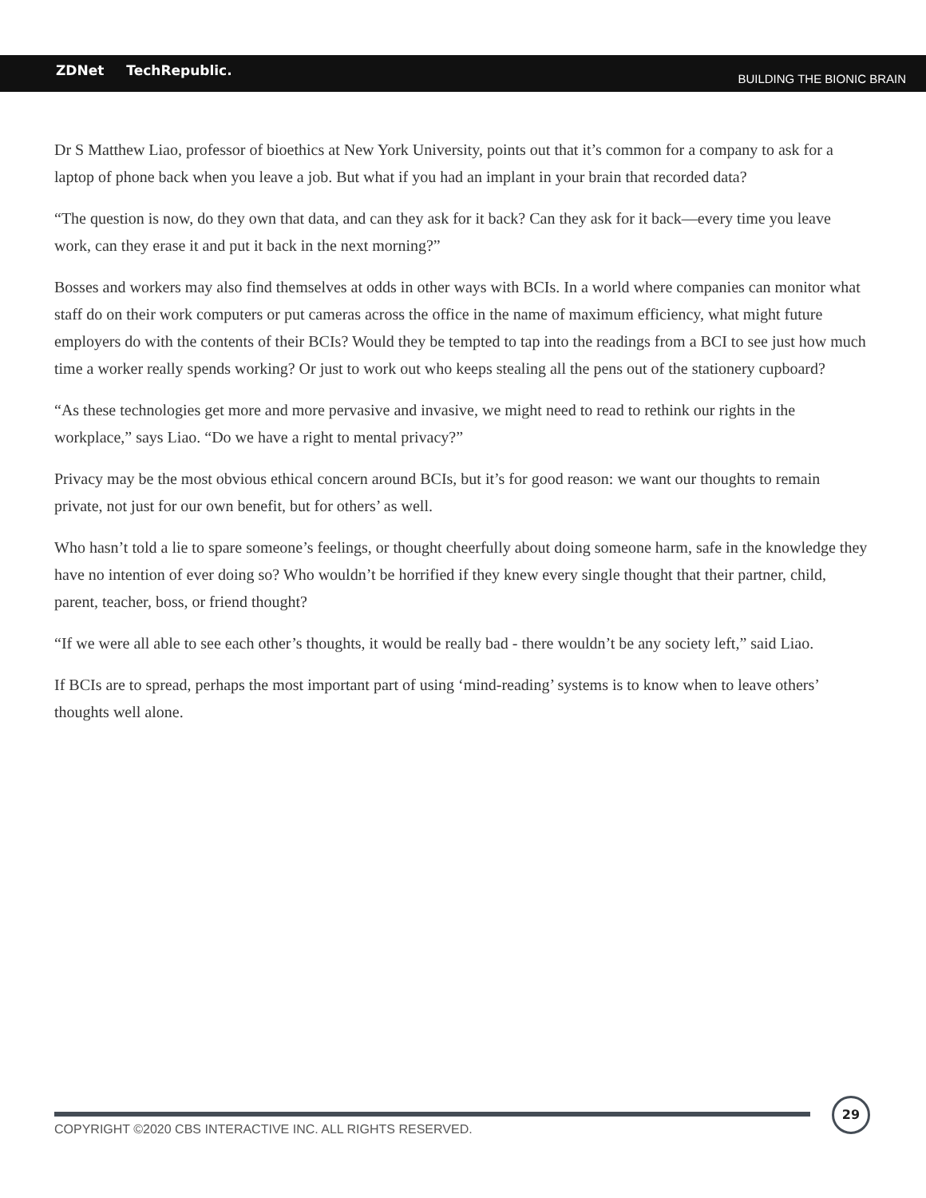ZDNet TechRepublic.
BUILDING THE BIONIC BRAIN
Dr S Matthew Liao, professor of bioethics at New York University, points out that it’s common for a company to ask for a laptop of phone back when you leave a job. But what if you had an implant in your brain that recorded data?
“The question is now, do they own that data, and can they ask for it back? Can they ask for it back—every time you leave work, can they erase it and put it back in the next morning?”
Bosses and workers may also find themselves at odds in other ways with BCIs. In a world where companies can monitor what staff do on their work computers or put cameras across the office in the name of maximum efficiency, what might future employers do with the contents of their BCIs? Would they be tempted to tap into the readings from a BCI to see just how much time a worker really spends working? Or just to work out who keeps stealing all the pens out of the stationery cupboard?
“As these technologies get more and more pervasive and invasive, we might need to read to rethink our rights in the workplace,” says Liao. “Do we have a right to mental privacy?”
Privacy may be the most obvious ethical concern around BCIs, but it’s for good reason: we want our thoughts to remain private, not just for our own benefit, but for others’ as well.
Who hasn’t told a lie to spare someone’s feelings, or thought cheerfully about doing someone harm, safe in the knowledge they have no intention of ever doing so? Who wouldn’t be horrified if they knew every single thought that their partner, child, parent, teacher, boss, or friend thought?
“If we were all able to see each other’s thoughts, it would be really bad - there wouldn’t be any society left,” said Liao.
If BCIs are to spread, perhaps the most important part of using ‘mind-reading’ systems is to know when to leave others’ thoughts well alone.
COPYRIGHT ©2020 CBS INTERACTIVE INC. ALL RIGHTS RESERVED.
29